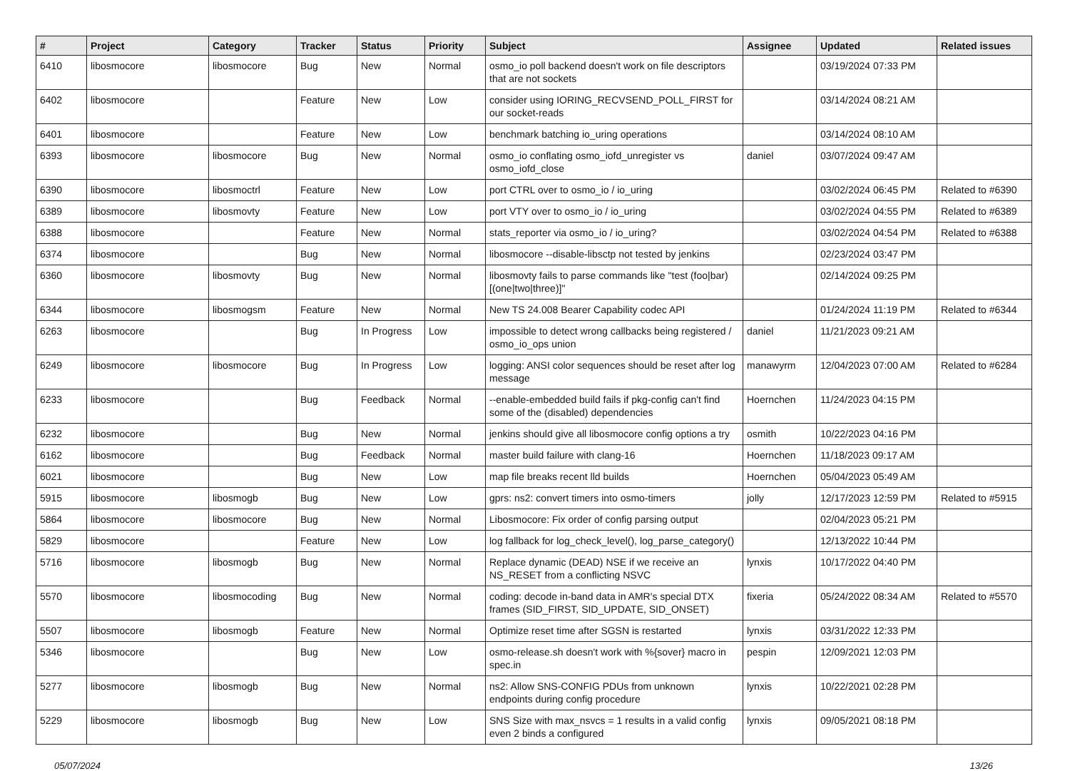| # | Project | Category | Tracker | Status | Priority | Subject | Assignee | Updated | Related issues |
| --- | --- | --- | --- | --- | --- | --- | --- | --- | --- |
| 6410 | libosmocore | libosmocore | Bug | New | Normal | osmo_io poll backend doesn't work on file descriptors that are not sockets | | 03/19/2024 07:33 PM | |
| 6402 | libosmocore | | Feature | New | Low | consider using IORING_RECVSEND_POLL_FIRST for our socket-reads | | 03/14/2024 08:21 AM | |
| 6401 | libosmocore | | Feature | New | Low | benchmark batching io_uring operations | | 03/14/2024 08:10 AM | |
| 6393 | libosmocore | libosmocore | Bug | New | Normal | osmo_io conflating osmo_iofd_unregister vs osmo_iofd_close | daniel | 03/07/2024 09:47 AM | |
| 6390 | libosmocore | libosmoctrl | Feature | New | Low | port CTRL over to osmo_io / io_uring | | 03/02/2024 06:45 PM | Related to #6390 |
| 6389 | libosmocore | libosmovty | Feature | New | Low | port VTY over to osmo_io / io_uring | | 03/02/2024 04:55 PM | Related to #6389 |
| 6388 | libosmocore | | Feature | New | Normal | stats_reporter via osmo_io / io_uring? | | 03/02/2024 04:54 PM | Related to #6388 |
| 6374 | libosmocore | | Bug | New | Normal | libosmocore --disable-libsctp not tested by jenkins | | 02/23/2024 03:47 PM | |
| 6360 | libosmocore | libosmovty | Bug | New | Normal | libosmovty fails to parse commands like "test (foo/bar) [(one/two/three)]" | | 02/14/2024 09:25 PM | |
| 6344 | libosmocore | libosmogsm | Feature | New | Normal | New TS 24.008 Bearer Capability codec API | | 01/24/2024 11:19 PM | Related to #6344 |
| 6263 | libosmocore | | Bug | In Progress | Low | impossible to detect wrong callbacks being registered / osmo_io_ops union | daniel | 11/21/2023 09:21 AM | |
| 6249 | libosmocore | libosmocore | Bug | In Progress | Low | logging: ANSI color sequences should be reset after log message | manawyrm | 12/04/2023 07:00 AM | Related to #6284 |
| 6233 | libosmocore | | Bug | Feedback | Normal | --enable-embedded build fails if pkg-config can't find some of the (disabled) dependencies | Hoernchen | 11/24/2023 04:15 PM | |
| 6232 | libosmocore | | Bug | New | Normal | jenkins should give all libosmocore config options a try | osmith | 10/22/2023 04:16 PM | |
| 6162 | libosmocore | | Bug | Feedback | Normal | master build failure with clang-16 | Hoernchen | 11/18/2023 09:17 AM | |
| 6021 | libosmocore | | Bug | New | Low | map file breaks recent lld builds | Hoernchen | 05/04/2023 05:49 AM | |
| 5915 | libosmocore | libosmogb | Bug | New | Low | gprs: ns2: convert timers into osmo-timers | jolly | 12/17/2023 12:59 PM | Related to #5915 |
| 5864 | libosmocore | libosmocore | Bug | New | Normal | Libosmocore: Fix order of config parsing output | | 02/04/2023 05:21 PM | |
| 5829 | libosmocore | | Feature | New | Low | log fallback for log_check_level(), log_parse_category() | | 12/13/2022 10:44 PM | |
| 5716 | libosmocore | libosmogb | Bug | New | Normal | Replace dynamic (DEAD) NSE if we receive an NS_RESET from a conflicting NSVC | lynxis | 10/17/2022 04:40 PM | |
| 5570 | libosmocore | libosmocoding | Bug | New | Normal | coding: decode in-band data in AMR's special DTX frames (SID_FIRST, SID_UPDATE, SID_ONSET) | fixeria | 05/24/2022 08:34 AM | Related to #5570 |
| 5507 | libosmocore | libosmogb | Feature | New | Normal | Optimize reset time after SGSN is restarted | lynxis | 03/31/2022 12:33 PM | |
| 5346 | libosmocore | | Bug | New | Low | osmo-release.sh doesn't work with %{sover} macro in spec.in | pespin | 12/09/2021 12:03 PM | |
| 5277 | libosmocore | libosmogb | Bug | New | Normal | ns2: Allow SNS-CONFIG PDUs from unknown endpoints during config procedure | lynxis | 10/22/2021 02:28 PM | |
| 5229 | libosmocore | libosmogb | Bug | New | Low | SNS Size with max_nsvcs = 1 results in a valid config even 2 binds a configured | lynxis | 09/05/2021 08:18 PM | |
05/07/2024 13/26